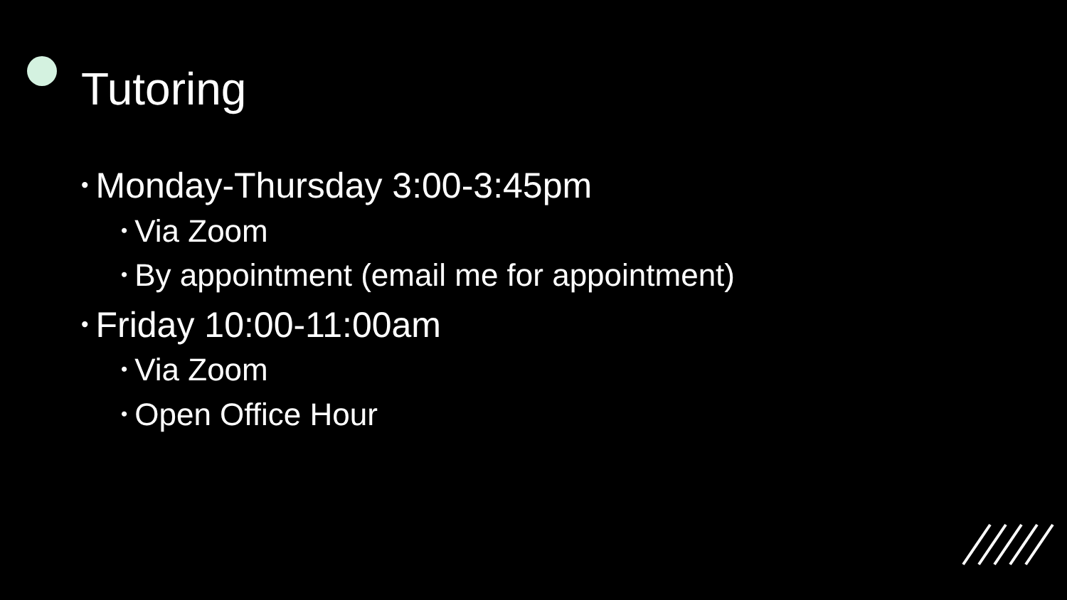Tutoring
• Monday-Thursday 3:00-3:45pm
• Via Zoom
• By appointment (email me for appointment)
• Friday 10:00-11:00am
• Via Zoom
• Open Office Hour